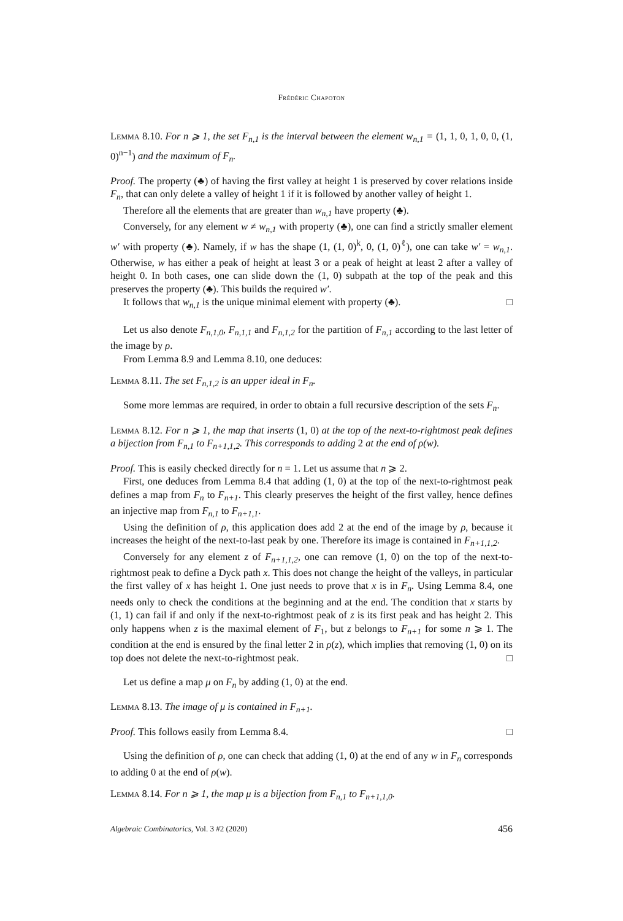Frédéric Chapoton
Lemma 8.10. For n ⩾ 1, the set F<sub>n,1</sub> is the interval between the element w<sub>n,1</sub> = (1, 1, 0, 1, 0, 0, (1, 0)<sup>n−1</sup>) and the maximum of F<sub>n</sub>.
Proof. The property (♣) of having the first valley at height 1 is preserved by cover relations inside F<sub>n</sub>, that can only delete a valley of height 1 if it is followed by another valley of height 1.
Therefore all the elements that are greater than w<sub>n,1</sub> have property (♣).
Conversely, for any element w ≠ w<sub>n,1</sub> with property (♣), one can find a strictly smaller element w′ with property (♣). Namely, if w has the shape (1, (1, 0)<sup>k</sup>, 0, (1, 0)<sup>ℓ</sup>), one can take w′ = w<sub>n,1</sub>. Otherwise, w has either a peak of height at least 3 or a peak of height at least 2 after a valley of height 0. In both cases, one can slide down the (1, 0) subpath at the top of the peak and this preserves the property (♣). This builds the required w′.
It follows that w<sub>n,1</sub> is the unique minimal element with property (♣). □
Let us also denote F<sub>n,1,0</sub>, F<sub>n,1,1</sub> and F<sub>n,1,2</sub> for the partition of F<sub>n,1</sub> according to the last letter of the image by ρ.
From Lemma 8.9 and Lemma 8.10, one deduces:
Lemma 8.11. The set F<sub>n,1,2</sub> is an upper ideal in F<sub>n</sub>.
Some more lemmas are required, in order to obtain a full recursive description of the sets F<sub>n</sub>.
Lemma 8.12. For n ⩾ 1, the map that inserts (1, 0) at the top of the next-to-rightmost peak defines a bijection from F<sub>n,1</sub> to F<sub>n+1,1,2</sub>. This corresponds to adding 2 at the end of ρ(w).
Proof. This is easily checked directly for n = 1. Let us assume that n ⩾ 2.
First, one deduces from Lemma 8.4 that adding (1, 0) at the top of the next-to-rightmost peak defines a map from F<sub>n</sub> to F<sub>n+1</sub>. This clearly preserves the height of the first valley, hence defines an injective map from F<sub>n,1</sub> to F<sub>n+1,1</sub>.
Using the definition of ρ, this application does add 2 at the end of the image by ρ, because it increases the height of the next-to-last peak by one. Therefore its image is contained in F<sub>n+1,1,2</sub>.
Conversely for any element z of F<sub>n+1,1,2</sub>, one can remove (1, 0) on the top of the next-to-rightmost peak to define a Dyck path x. This does not change the height of the valleys, in particular the first valley of x has height 1. One just needs to prove that x is in F<sub>n</sub>. Using Lemma 8.4, one needs only to check the conditions at the beginning and at the end. The condition that x starts by (1, 1) can fail if and only if the next-to-rightmost peak of z is its first peak and has height 2. This only happens when z is the maximal element of F<sub>1</sub>, but z belongs to F<sub>n+1</sub> for some n ⩾ 1. The condition at the end is ensured by the final letter 2 in ρ(z), which implies that removing (1, 0) on its top does not delete the next-to-rightmost peak. □
Let us define a map μ on F<sub>n</sub> by adding (1, 0) at the end.
Lemma 8.13. The image of μ is contained in F<sub>n+1</sub>.
Proof. This follows easily from Lemma 8.4. □
Using the definition of ρ, one can check that adding (1, 0) at the end of any w in F<sub>n</sub> corresponds to adding 0 at the end of ρ(w).
Lemma 8.14. For n ⩾ 1, the map μ is a bijection from F<sub>n,1</sub> to F<sub>n+1,1,0</sub>.
Algebraic Combinatorics, Vol. 3 #2 (2020) 456